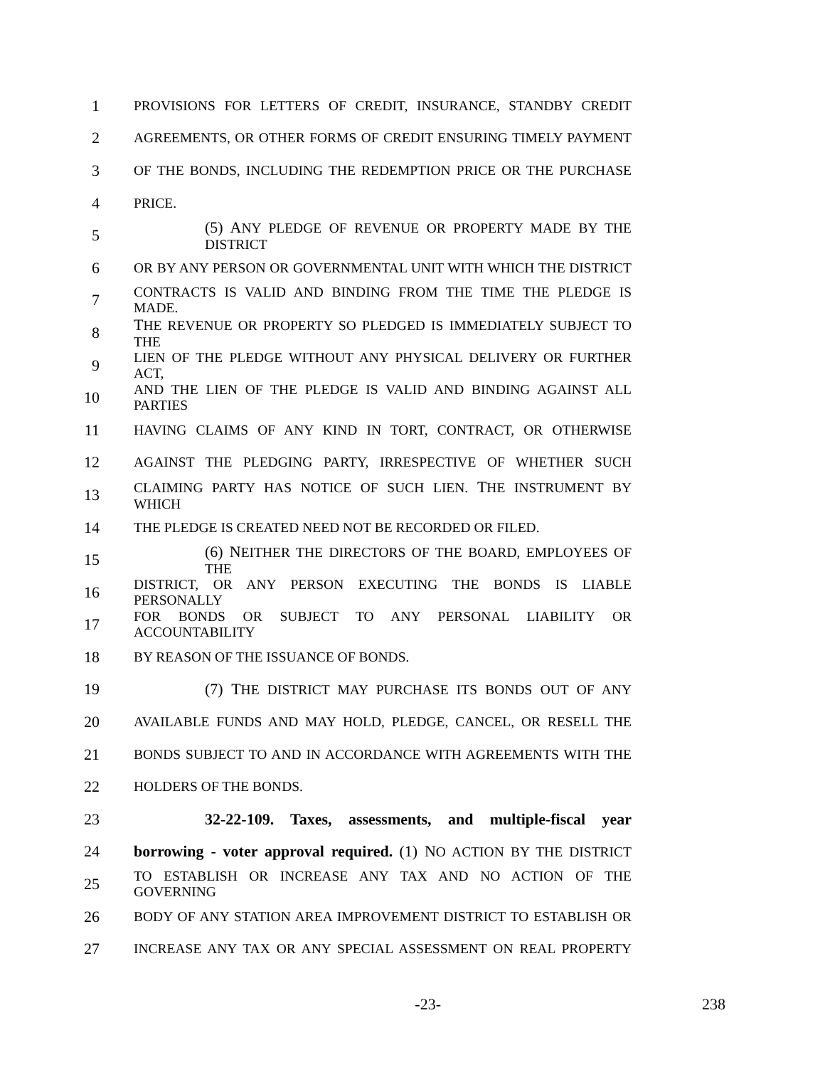1 PROVISIONS FOR LETTERS OF CREDIT, INSURANCE, STANDBY CREDIT
2 AGREEMENTS, OR OTHER FORMS OF CREDIT ENSURING TIMELY PAYMENT
3 OF THE BONDS, INCLUDING THE REDEMPTION PRICE OR THE PURCHASE
4 PRICE.
5 (5) ANY PLEDGE OF REVENUE OR PROPERTY MADE BY THE DISTRICT
6 OR BY ANY PERSON OR GOVERNMENTAL UNIT WITH WHICH THE DISTRICT
7 CONTRACTS IS VALID AND BINDING FROM THE TIME THE PLEDGE IS MADE.
8 THE REVENUE OR PROPERTY SO PLEDGED IS IMMEDIATELY SUBJECT TO THE
9 LIEN OF THE PLEDGE WITHOUT ANY PHYSICAL DELIVERY OR FURTHER ACT,
10 AND THE LIEN OF THE PLEDGE IS VALID AND BINDING AGAINST ALL PARTIES
11 HAVING CLAIMS OF ANY KIND IN TORT, CONTRACT, OR OTHERWISE
12 AGAINST THE PLEDGING PARTY, IRRESPECTIVE OF WHETHER SUCH
13 CLAIMING PARTY HAS NOTICE OF SUCH LIEN. THE INSTRUMENT BY WHICH
14 THE PLEDGE IS CREATED NEED NOT BE RECORDED OR FILED.
15 (6) NEITHER THE DIRECTORS OF THE BOARD, EMPLOYEES OF THE
16 DISTRICT, OR ANY PERSON EXECUTING THE BONDS IS LIABLE PERSONALLY
17 FOR BONDS OR SUBJECT TO ANY PERSONAL LIABILITY OR ACCOUNTABILITY
18 BY REASON OF THE ISSUANCE OF BONDS.
19 (7) THE DISTRICT MAY PURCHASE ITS BONDS OUT OF ANY
20 AVAILABLE FUNDS AND MAY HOLD, PLEDGE, CANCEL, OR RESELL THE
21 BONDS SUBJECT TO AND IN ACCORDANCE WITH AGREEMENTS WITH THE
22 HOLDERS OF THE BONDS.
23 32-22-109. Taxes, assessments, and multiple-fiscal year
24 borrowing - voter approval required. (1) NO ACTION BY THE DISTRICT
25 TO ESTABLISH OR INCREASE ANY TAX AND NO ACTION OF THE GOVERNING
26 BODY OF ANY STATION AREA IMPROVEMENT DISTRICT TO ESTABLISH OR
27 INCREASE ANY TAX OR ANY SPECIAL ASSESSMENT ON REAL PROPERTY
-23- 238